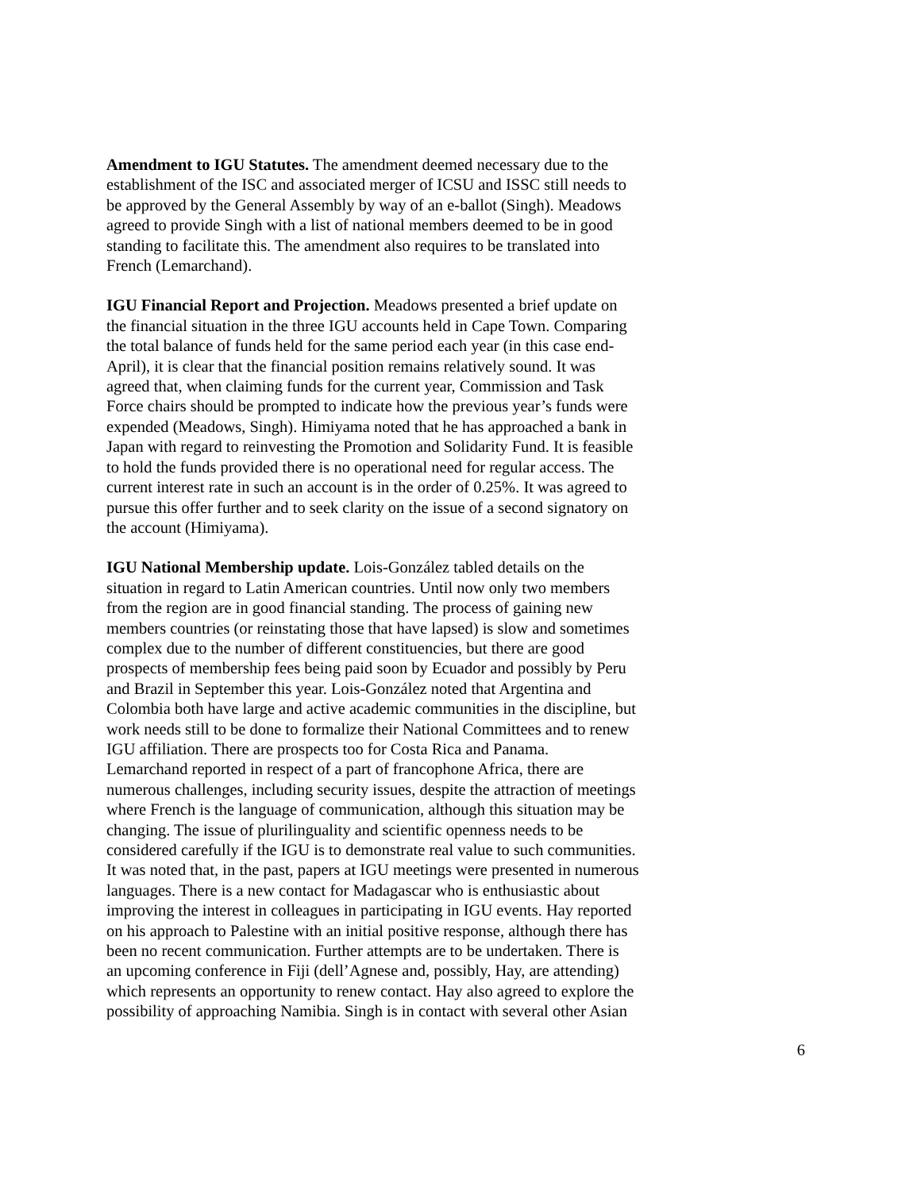Amendment to IGU Statutes. The amendment deemed necessary due to the establishment of the ISC and associated merger of ICSU and ISSC still needs to be approved by the General Assembly by way of an e-ballot (Singh). Meadows agreed to provide Singh with a list of national members deemed to be in good standing to facilitate this. The amendment also requires to be translated into French (Lemarchand).
IGU Financial Report and Projection. Meadows presented a brief update on the financial situation in the three IGU accounts held in Cape Town. Comparing the total balance of funds held for the same period each year (in this case end- April), it is clear that the financial position remains relatively sound. It was agreed that, when claiming funds for the current year, Commission and Task Force chairs should be prompted to indicate how the previous year’s funds were expended (Meadows, Singh). Himiyama noted that he has approached a bank in Japan with regard to reinvesting the Promotion and Solidarity Fund. It is feasible to hold the funds provided there is no operational need for regular access. The current interest rate in such an account is in the order of 0.25%. It was agreed to pursue this offer further and to seek clarity on the issue of a second signatory on the account (Himiyama).
IGU National Membership update. Lois-González tabled details on the situation in regard to Latin American countries. Until now only two members from the region are in good financial standing. The process of gaining new members countries (or reinstating those that have lapsed) is slow and sometimes complex due to the number of different constituencies, but there are good prospects of membership fees being paid soon by Ecuador and possibly by Peru and Brazil in September this year. Lois-González noted that Argentina and Colombia both have large and active academic communities in the discipline, but work needs still to be done to formalize their National Committees and to renew IGU affiliation. There are prospects too for Costa Rica and Panama. Lemarchand reported in respect of a part of francophone Africa, there are numerous challenges, including security issues, despite the attraction of meetings where French is the language of communication, although this situation may be changing. The issue of plurilinguality and scientific openness needs to be considered carefully if the IGU is to demonstrate real value to such communities. It was noted that, in the past, papers at IGU meetings were presented in numerous languages. There is a new contact for Madagascar who is enthusiastic about improving the interest in colleagues in participating in IGU events. Hay reported on his approach to Palestine with an initial positive response, although there has been no recent communication. Further attempts are to be undertaken. There is an upcoming conference in Fiji (dell’Agnese and, possibly, Hay, are attending) which represents an opportunity to renew contact. Hay also agreed to explore the possibility of approaching Namibia. Singh is in contact with several other Asian
6